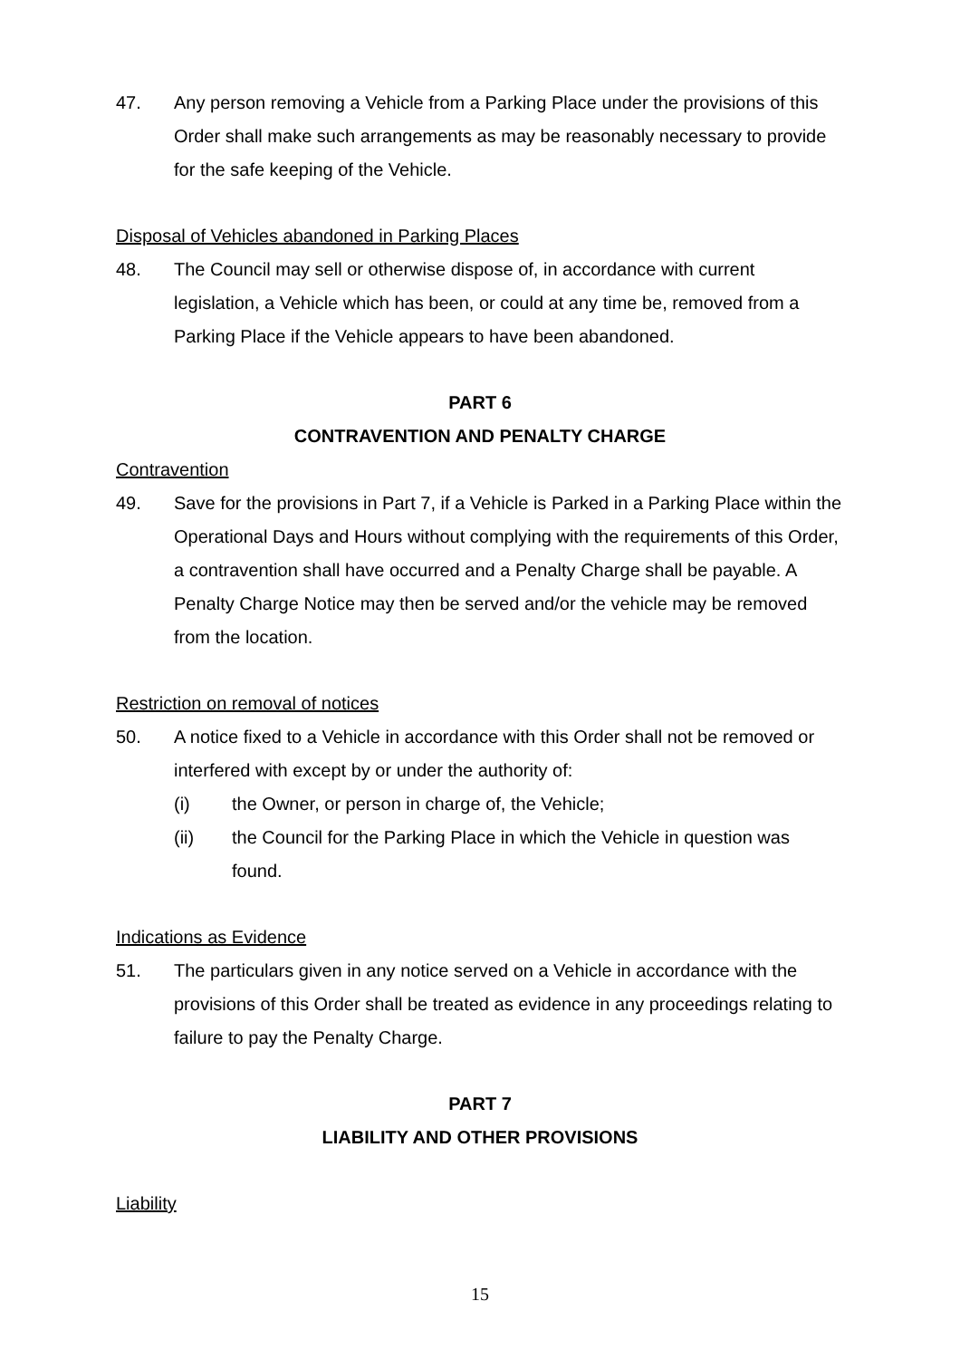47. Any person removing a Vehicle from a Parking Place under the provisions of this Order shall make such arrangements as may be reasonably necessary to provide for the safe keeping of the Vehicle.
Disposal of Vehicles abandoned in Parking Places
48. The Council may sell or otherwise dispose of, in accordance with current legislation, a Vehicle which has been, or could at any time be, removed from a Parking Place if the Vehicle appears to have been abandoned.
PART 6
CONTRAVENTION AND PENALTY CHARGE
Contravention
49. Save for the provisions in Part 7, if a Vehicle is Parked in a Parking Place within the Operational Days and Hours without complying with the requirements of this Order, a contravention shall have occurred and a Penalty Charge shall be payable. A Penalty Charge Notice may then be served and/or the vehicle may be removed from the location.
Restriction on removal of notices
50. A notice fixed to a Vehicle in accordance with this Order shall not be removed or interfered with except by or under the authority of:
(i) the Owner, or person in charge of, the Vehicle;
(ii) the Council for the Parking Place in which the Vehicle in question was found.
Indications as Evidence
51. The particulars given in any notice served on a Vehicle in accordance with the provisions of this Order shall be treated as evidence in any proceedings relating to failure to pay the Penalty Charge.
PART 7
LIABILITY AND OTHER PROVISIONS
Liability
15